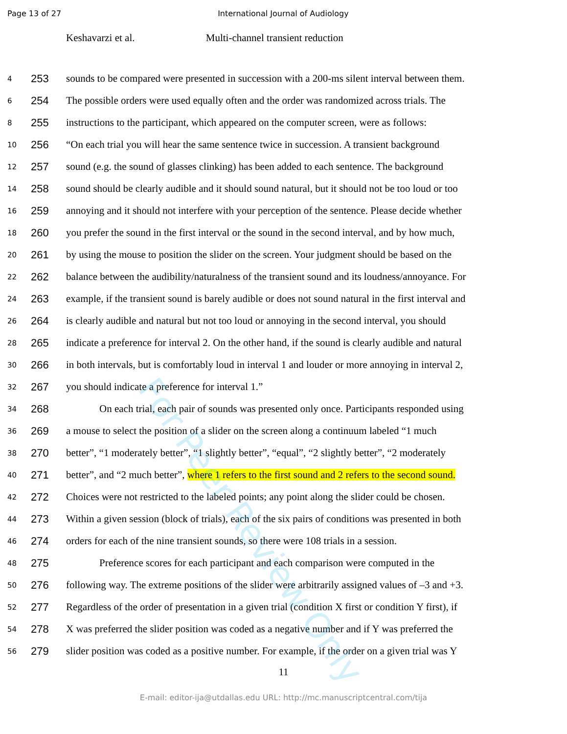Page 13 of 27 International Journal of Audiology
Keshavarzi et al. Multi-channel transient reduction
4 253 sounds to be compared were presented in succession with a 200-ms silent interval between them.
6 254 The possible orders were used equally often and the order was randomized across trials. The
8 255 instructions to the participant, which appeared on the computer screen, were as follows:
10 256 “On each trial you will hear the same sentence twice in succession. A transient background
12 257 sound (e.g. the sound of glasses clinking) has been added to each sentence. The background
14 258 sound should be clearly audible and it should sound natural, but it should not be too loud or too
16 259 annoying and it should not interfere with your perception of the sentence. Please decide whether
18 260 you prefer the sound in the first interval or the sound in the second interval, and by how much,
20 261 by using the mouse to position the slider on the screen. Your judgment should be based on the
22 262 balance between the audibility/naturalness of the transient sound and its loudness/annoyance. For
24 263 example, if the transient sound is barely audible or does not sound natural in the first interval and
26 264 is clearly audible and natural but not too loud or annoying in the second interval, you should
28 265 indicate a preference for interval 2. On the other hand, if the sound is clearly audible and natural
30 266 in both intervals, but is comfortably loud in interval 1 and louder or more annoying in interval 2,
32 267 you should indicate a preference for interval 1.”
34 268 On each trial, each pair of sounds was presented only once. Participants responded using
36 269 a mouse to select the position of a slider on the screen along a continuum labeled “1 much
38 270 better”, “1 moderately better”, “1 slightly better”, “equal”, “2 slightly better”, “2 moderately
40 271 better”, and “2 much better”, where 1 refers to the first sound and 2 refers to the second sound.
42 272 Choices were not restricted to the labeled points; any point along the slider could be chosen.
44 273 Within a given session (block of trials), each of the six pairs of conditions was presented in both
46 274 orders for each of the nine transient sounds, so there were 108 trials in a session.
48 275 Preference scores for each participant and each comparison were computed in the
50 276 following way. The extreme positions of the slider were arbitrarily assigned values of –3 and +3.
52 277 Regardless of the order of presentation in a given trial (condition X first or condition Y first), if
54 278 X was preferred the slider position was coded as a negative number and if Y was preferred the
56 279 slider position was coded as a positive number. For example, if the order on a given trial was Y
11
E-mail: editor-ija@utdallas.edu URL: http://mc.manuscriptcentral.com/tija
For Peer Review Only